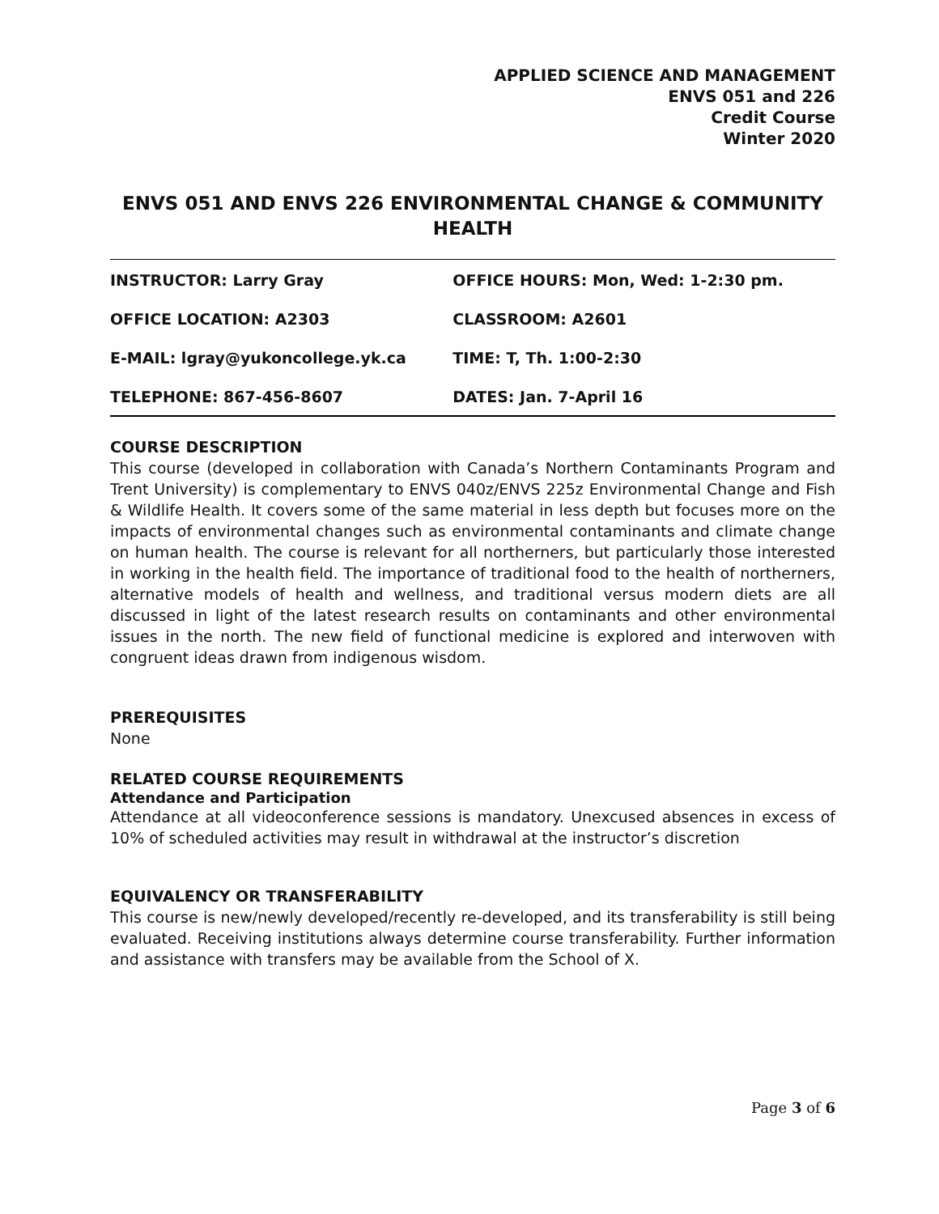APPLIED SCIENCE AND MANAGEMENT
ENVS 051 and 226
Credit Course
Winter 2020
ENVS 051 AND ENVS 226 ENVIRONMENTAL CHANGE & COMMUNITY HEALTH
| INSTRUCTOR: Larry Gray | OFFICE HOURS: Mon, Wed: 1-2:30 pm. |
| OFFICE LOCATION: A2303 | CLASSROOM: A2601 |
| E-MAIL: lgray@yukoncollege.yk.ca | TIME: T, Th. 1:00-2:30 |
| TELEPHONE: 867-456-8607 | DATES: Jan. 7-April 16 |
COURSE DESCRIPTION
This course (developed in collaboration with Canada’s Northern Contaminants Program and Trent University) is complementary to ENVS 040z/ENVS 225z Environmental Change and Fish & Wildlife Health. It covers some of the same material in less depth but focuses more on the impacts of environmental changes such as environmental contaminants and climate change on human health. The course is relevant for all northerners, but particularly those interested in working in the health field. The importance of traditional food to the health of northerners, alternative models of health and wellness, and traditional versus modern diets are all discussed in light of the latest research results on contaminants and other environmental issues in the north. The new field of functional medicine is explored and interwoven with congruent ideas drawn from indigenous wisdom.
PREREQUISITES
None
RELATED COURSE REQUIREMENTS
Attendance and Participation
Attendance at all videoconference sessions is mandatory. Unexcused absences in excess of 10% of scheduled activities may result in withdrawal at the instructor’s discretion
EQUIVALENCY OR TRANSFERABILITY
This course is new/newly developed/recently re-developed, and its transferability is still being evaluated. Receiving institutions always determine course transferability. Further information and assistance with transfers may be available from the School of X.
Page 3 of 6